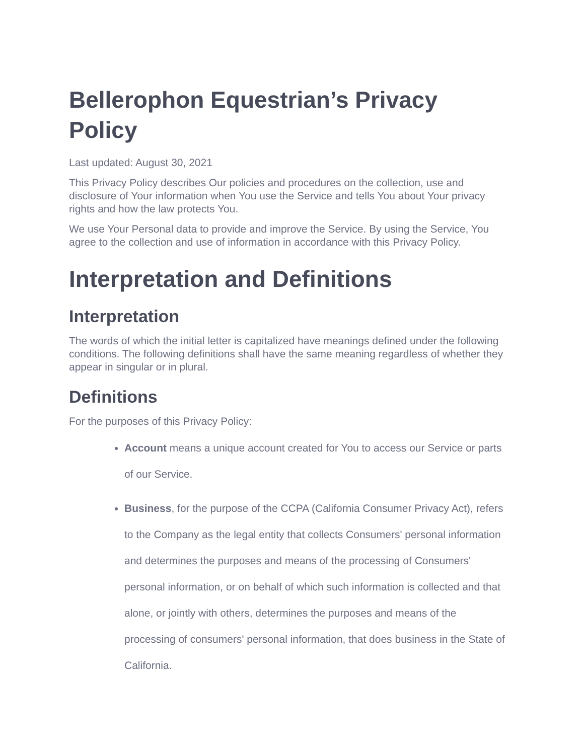Bellerophon Equestrian’s Privacy Policy
Last updated: August 30, 2021
This Privacy Policy describes Our policies and procedures on the collection, use and disclosure of Your information when You use the Service and tells You about Your privacy rights and how the law protects You.
We use Your Personal data to provide and improve the Service. By using the Service, You agree to the collection and use of information in accordance with this Privacy Policy.
Interpretation and Definitions
Interpretation
The words of which the initial letter is capitalized have meanings defined under the following conditions. The following definitions shall have the same meaning regardless of whether they appear in singular or in plural.
Definitions
For the purposes of this Privacy Policy:
Account means a unique account created for You to access our Service or parts of our Service.
Business, for the purpose of the CCPA (California Consumer Privacy Act), refers to the Company as the legal entity that collects Consumers' personal information and determines the purposes and means of the processing of Consumers' personal information, or on behalf of which such information is collected and that alone, or jointly with others, determines the purposes and means of the processing of consumers' personal information, that does business in the State of California.